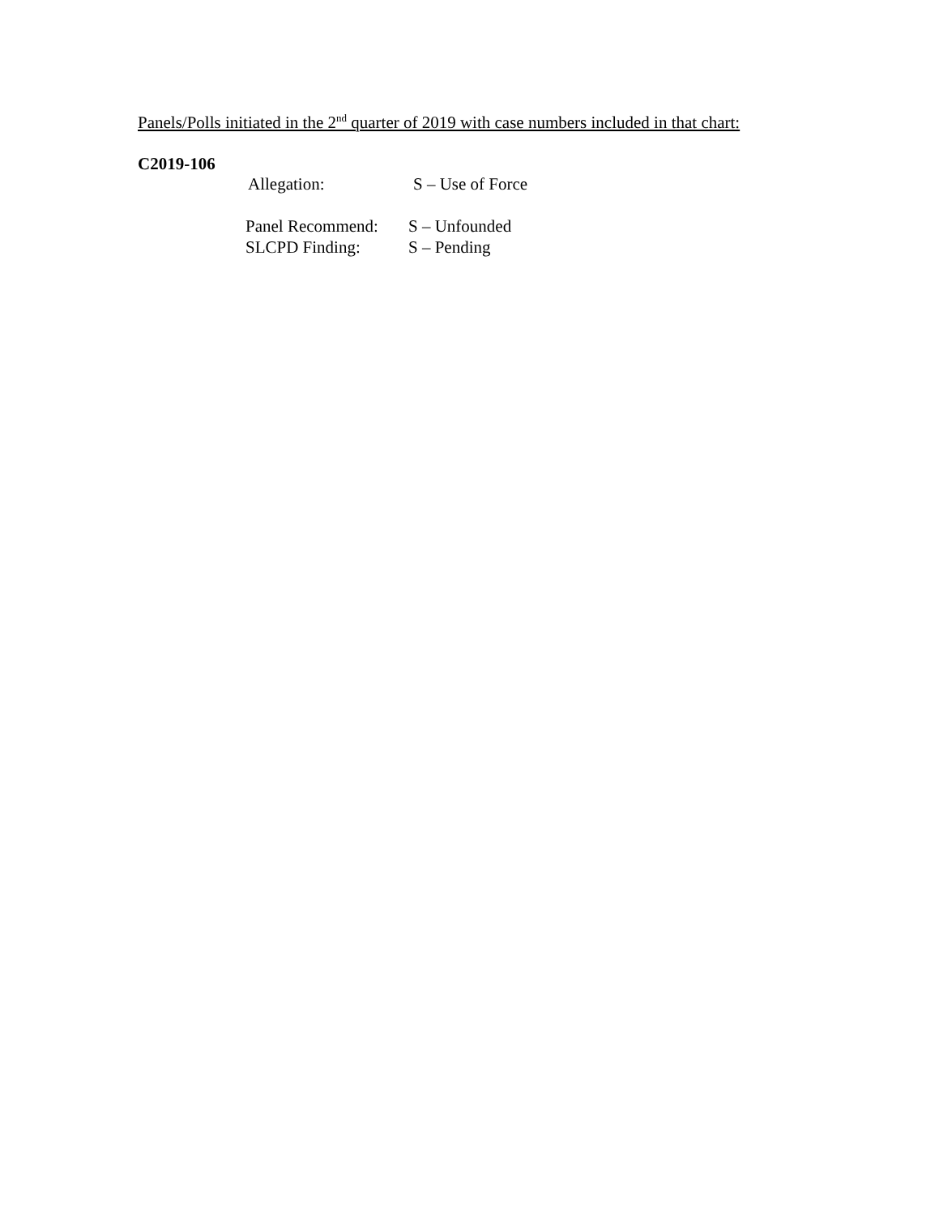Panels/Polls initiated in the 2<sup>nd</sup> quarter of 2019 with case numbers included in that chart:
C2019-106
Allegation: S – Use of Force
Panel Recommend: S – Unfounded
SLCPD Finding: S – Pending